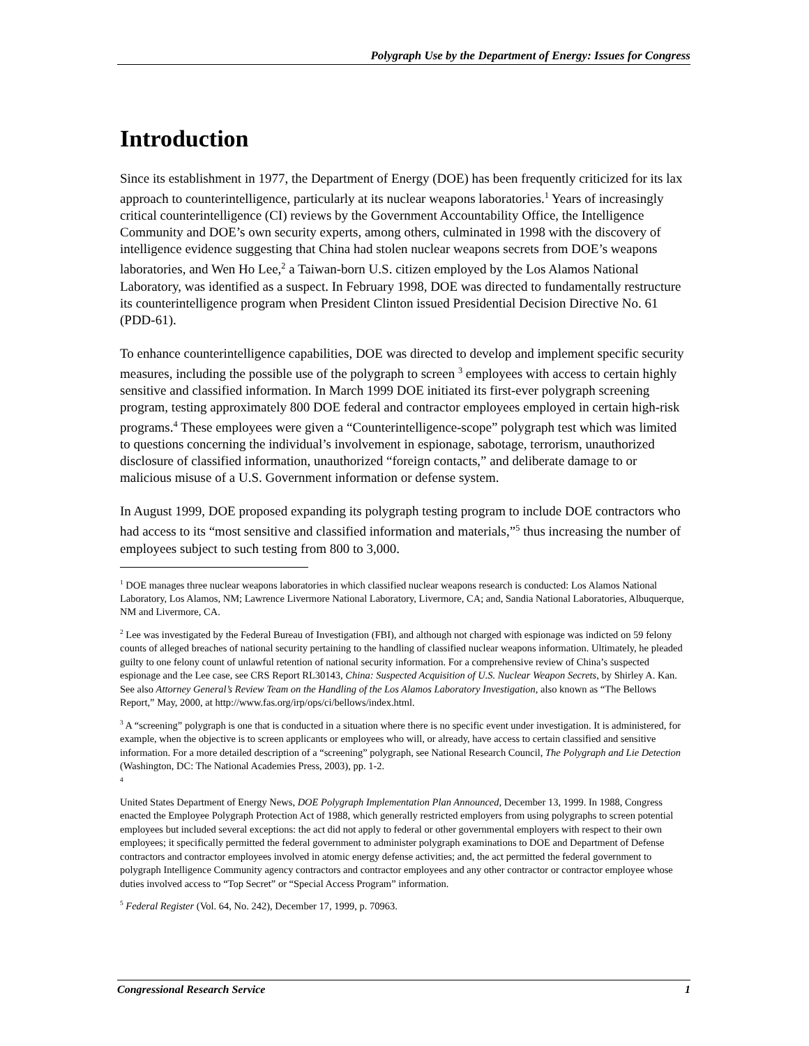Polygraph Use by the Department of Energy: Issues for Congress
Introduction
Since its establishment in 1977, the Department of Energy (DOE) has been frequently criticized for its lax approach to counterintelligence, particularly at its nuclear weapons laboratories.<sup>1</sup> Years of increasingly critical counterintelligence (CI) reviews by the Government Accountability Office, the Intelligence Community and DOE’s own security experts, among others, culminated in 1998 with the discovery of intelligence evidence suggesting that China had stolen nuclear weapons secrets from DOE’s weapons laboratories, and Wen Ho Lee,<sup>2</sup> a Taiwan-born U.S. citizen employed by the Los Alamos National Laboratory, was identified as a suspect. In February 1998, DOE was directed to fundamentally restructure its counterintelligence program when President Clinton issued Presidential Decision Directive No. 61 (PDD-61).
To enhance counterintelligence capabilities, DOE was directed to develop and implement specific security measures, including the possible use of the polygraph to screen <sup>3</sup> employees with access to certain highly sensitive and classified information. In March 1999 DOE initiated its first-ever polygraph screening program, testing approximately 800 DOE federal and contractor employees employed in certain high-risk programs.<sup>4</sup> These employees were given a “Counterintelligence-scope” polygraph test which was limited to questions concerning the individual’s involvement in espionage, sabotage, terrorism, unauthorized disclosure of classified information, unauthorized “foreign contacts,” and deliberate damage to or malicious misuse of a U.S. Government information or defense system.
In August 1999, DOE proposed expanding its polygraph testing program to include DOE contractors who had access to its “most sensitive and classified information and materials,”<sup>5</sup> thus increasing the number of employees subject to such testing from 800 to 3,000.
<sup>1</sup> DOE manages three nuclear weapons laboratories in which classified nuclear weapons research is conducted: Los Alamos National Laboratory, Los Alamos, NM; Lawrence Livermore National Laboratory, Livermore, CA; and, Sandia National Laboratories, Albuquerque, NM and Livermore, CA.
<sup>2</sup> Lee was investigated by the Federal Bureau of Investigation (FBI), and although not charged with espionage was indicted on 59 felony counts of alleged breaches of national security pertaining to the handling of classified nuclear weapons information. Ultimately, he pleaded guilty to one felony count of unlawful retention of national security information. For a comprehensive review of China’s suspected espionage and the Lee case, see CRS Report RL30143, China: Suspected Acquisition of U.S. Nuclear Weapon Secrets, by Shirley A. Kan. See also Attorney General’s Review Team on the Handling of the Los Alamos Laboratory Investigation, also known as “The Bellows Report,” May, 2000, at http://www.fas.org/irp/ops/ci/bellows/index.html.
<sup>3</sup> A “screening” polygraph is one that is conducted in a situation where there is no specific event under investigation. It is administered, for example, when the objective is to screen applicants or employees who will, or already, have access to certain classified and sensitive information. For a more detailed description of a “screening” polygraph, see National Research Council, The Polygraph and Lie Detection (Washington, DC: The National Academies Press, 2003), pp. 1-2.
<sup>4</sup>
United States Department of Energy News, DOE Polygraph Implementation Plan Announced, December 13, 1999. In 1988, Congress enacted the Employee Polygraph Protection Act of 1988, which generally restricted employers from using polygraphs to screen potential employees but included several exceptions: the act did not apply to federal or other governmental employers with respect to their own employees; it specifically permitted the federal government to administer polygraph examinations to DOE and Department of Defense contractors and contractor employees involved in atomic energy defense activities; and, the act permitted the federal government to polygraph Intelligence Community agency contractors and contractor employees and any other contractor or contractor employee whose duties involved access to “Top Secret” or “Special Access Program” information.
<sup>5</sup> Federal Register (Vol. 64, No. 242), December 17, 1999, p. 70963.
Congressional Research Service 1